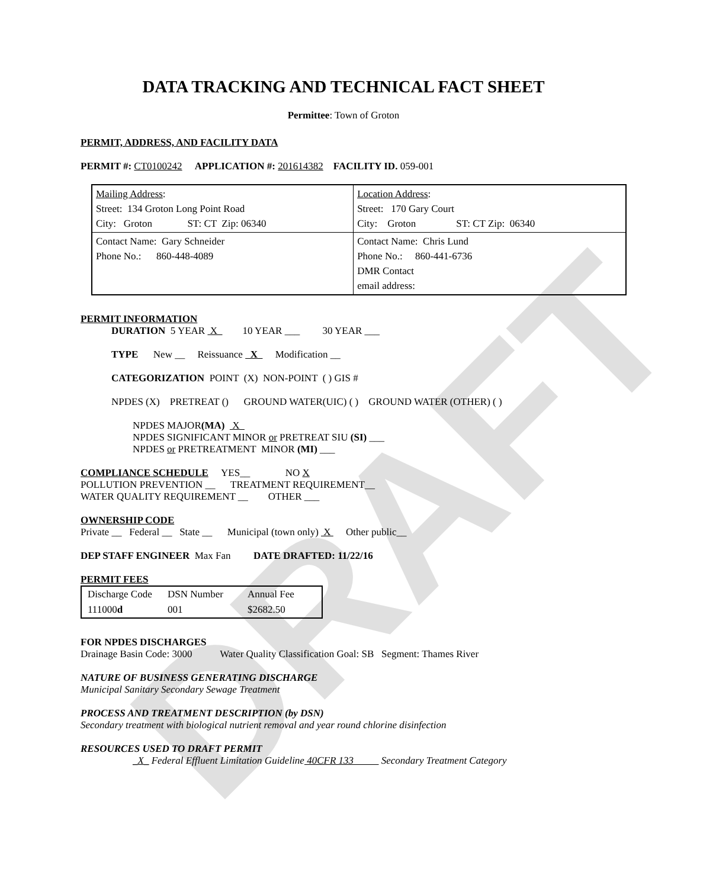DRAFT
DATA TRACKING AND TECHNICAL FACT SHEET
Permittee: Town of Groton
PERMIT, ADDRESS, AND FACILITY DATA
PERMIT #: CT0100242 APPLICATION #: 201614382 FACILITY ID. 059-001
| Mailing Address : Street: 134 Groton Long Point Road City: Groton ST: CT Zip: 06340 | Location Address : Street: 170 Gary Court City: Groton ST: CT Zip: 06340 |
| Contact Name: Gary Schneider Phone No.: 860-448-4089 | Contact Name: Chris Lund Phone No.: 860-441-6736 DMR Contact email address: |
PERMIT INFORMATION
DURATION 5 YEAR X 10 YEAR ___ 30 YEAR ___
TYPE New __ Reissuance X Modification __
CATEGORIZATION POINT (X) NON-POINT ( ) GIS #
NPDES (X) PRETREAT () GROUND WATER(UIC) ( ) GROUND WATER (OTHER) ( )
NPDES MAJOR(MA) X
NPDES SIGNIFICANT MINOR or PRETREAT SIU (SI) ___
NPDES or PRETREATMENT MINOR (MI) ___
COMPLIANCE SCHEDULE YES__ NO X
POLLUTION PREVENTION __ TREATMENT REQUIREMENT__
WATER QUALITY REQUIREMENT __ OTHER ___
OWNERSHIP CODE
Private __ Federal __ State __ Municipal (town only) X Other public__
DEP STAFF ENGINEER Max Fan DATE DRAFTED: 11/22/16
PERMIT FEES
| Discharge Code | DSN Number | Annual Fee |
| 111000 d | 001 | $2682.50 |
FOR NPDES DISCHARGES
Drainage Basin Code: 3000 Water Quality Classification Goal: SB Segment: Thames River
NATURE OF BUSINESS GENERATING DISCHARGE
Municipal Sanitary Secondary Sewage Treatment
PROCESS AND TREATMENT DESCRIPTION (by DSN)
Secondary treatment with biological nutrient removal and year round chlorine disinfection
RESOURCES USED TO DRAFT PERMIT
_X_ Federal Effluent Limitation Guideline 40CFR 133 Secondary Treatment Category